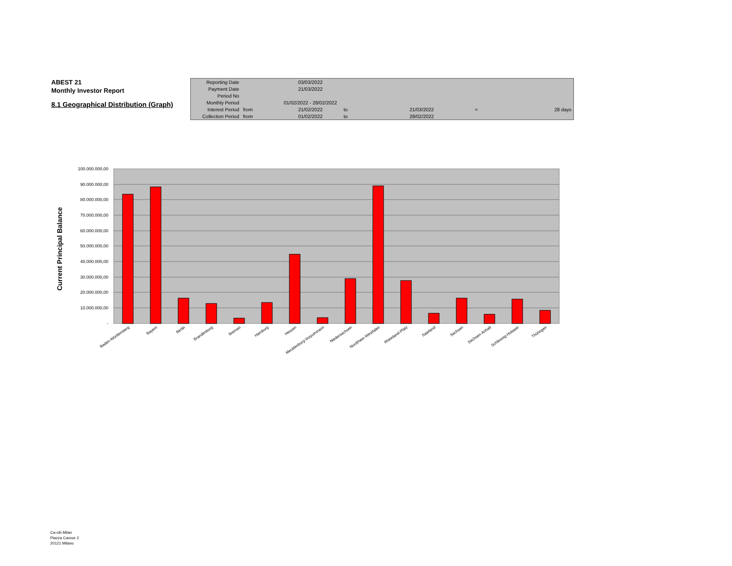ABEST 21
Monthly Investor Report
8.1 Geographical Distribution (Graph)
| Reporting Date | | 03/03/2022 | | | | |
| Payment Date | | 21/03/2022 | | | | |
| Period No | | | | | | |
| Monthly Period | | 01/02/2022 - 28/02/2022 | | | | |
| Interest Period | from | 21/02/2022 | to | 21/03/2022 | = | 28 days |
| Collection Period | from | 01/02/2022 | to | 28/02/2022 | | |
100.000.000,00
90.000.000,00
80.000.000,00
70.000.000,00
60.000.000,00
50.000.000,00
40.000.000,00
30.000.000,00
20.000.000,00
10.000.000,00
-
Current Principal Balance
Baden-Württemberg
Bayern
Berlin
Brandenburg
Bremen
Hamburg
Hessen
Mecklenburg-Vorpommern
Niedersachsen
Nordrhein-Westfalen
Rheinland-Pfalz
Saarland
Sachsen
Sachsen-Anhalt
Schleswig-Holstein
Thüringen
Ca-cib Milan
Piazza Cavour 2
20121 Milano